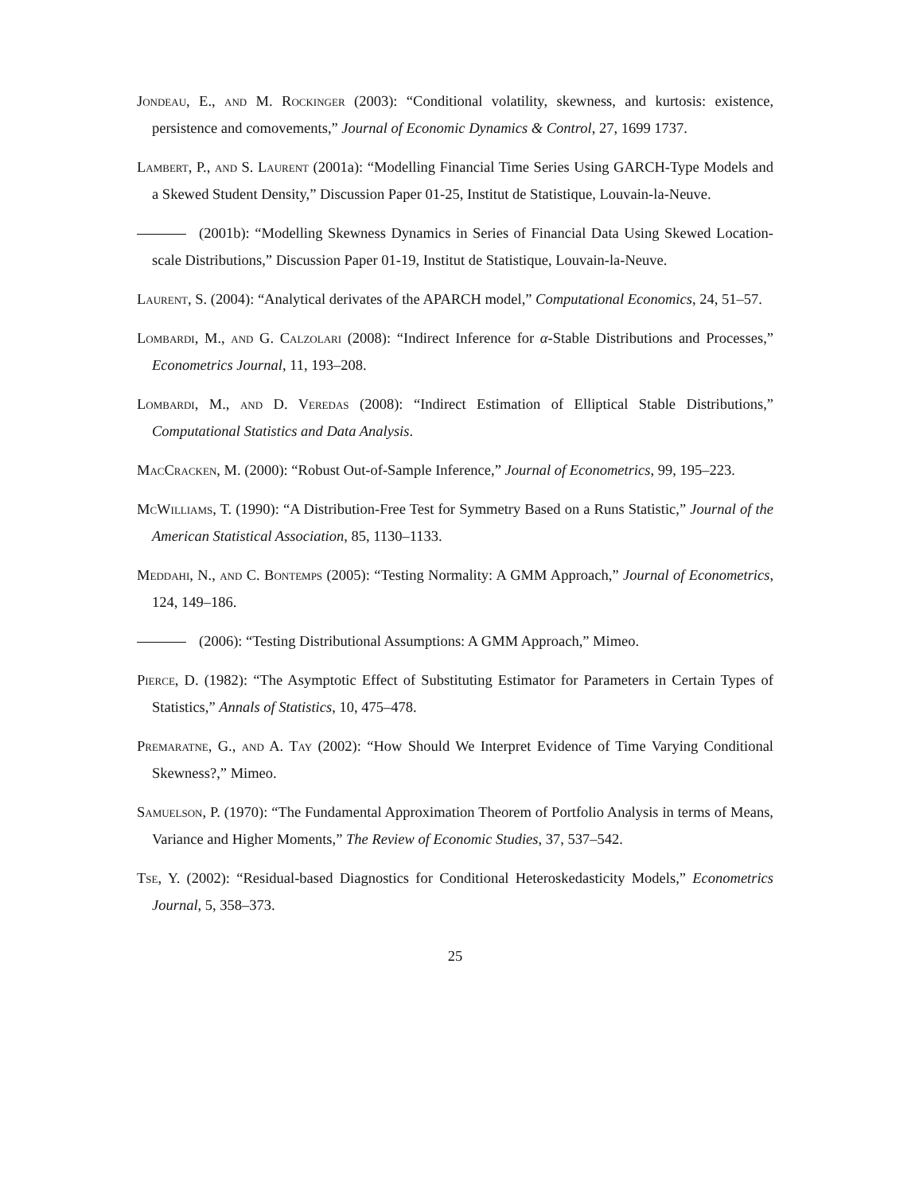Jondeau, E., and M. Rockinger (2003): “Conditional volatility, skewness, and kurtosis: existence, persistence and comovements,” Journal of Economic Dynamics & Control, 27, 1699 1737.
Lambert, P., and S. Laurent (2001a): “Modelling Financial Time Series Using GARCH-Type Models and a Skewed Student Density,” Discussion Paper 01-25, Institut de Statistique, Louvain-la-Neuve.
(2001b): “Modelling Skewness Dynamics in Series of Financial Data Using Skewed Location-scale Distributions,” Discussion Paper 01-19, Institut de Statistique, Louvain-la-Neuve.
Laurent, S. (2004): “Analytical derivates of the APARCH model,” Computational Economics, 24, 51–57.
Lombardi, M., and G. Calzolari (2008): “Indirect Inference for α-Stable Distributions and Processes,” Econometrics Journal, 11, 193–208.
Lombardi, M., and D. Veredas (2008): “Indirect Estimation of Elliptical Stable Distributions,” Computational Statistics and Data Analysis.
MacCracken, M. (2000): “Robust Out-of-Sample Inference,” Journal of Econometrics, 99, 195–223.
McWilliams, T. (1990): “A Distribution-Free Test for Symmetry Based on a Runs Statistic,” Journal of the American Statistical Association, 85, 1130–1133.
Meddahi, N., and C. Bontemps (2005): “Testing Normality: A GMM Approach,” Journal of Econometrics, 124, 149–186.
(2006): “Testing Distributional Assumptions: A GMM Approach,” Mimeo.
Pierce, D. (1982): “The Asymptotic Effect of Substituting Estimator for Parameters in Certain Types of Statistics,” Annals of Statistics, 10, 475–478.
Premaratne, G., and A. Tay (2002): “How Should We Interpret Evidence of Time Varying Conditional Skewness?,” Mimeo.
Samuelson, P. (1970): “The Fundamental Approximation Theorem of Portfolio Analysis in terms of Means, Variance and Higher Moments,” The Review of Economic Studies, 37, 537–542.
Tse, Y. (2002): “Residual-based Diagnostics for Conditional Heteroskedasticity Models,” Econometrics Journal, 5, 358–373.
25